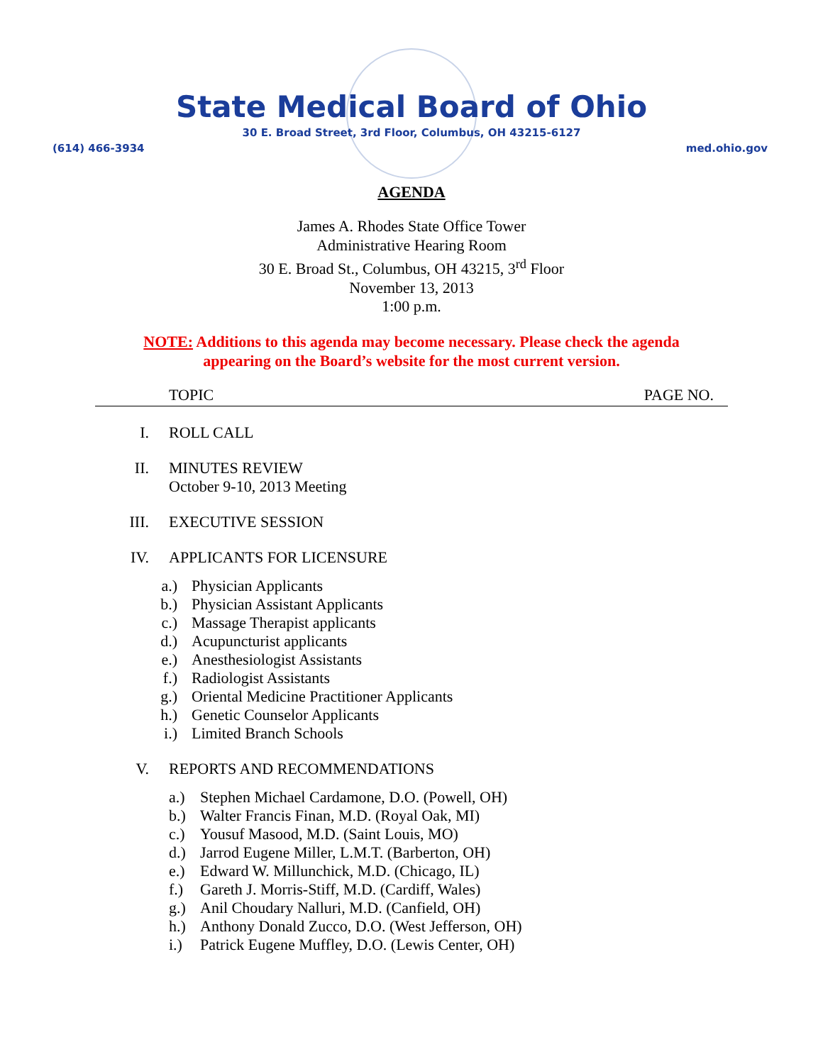State Medical Board of Ohio
30 E. Broad Street, 3rd Floor, Columbus, OH 43215-6127
(614) 466-3934 med.ohio.gov
AGENDA
James A. Rhodes State Office Tower
Administrative Hearing Room
30 E. Broad St., Columbus, OH 43215, 3<sup>rd</sup> Floor
November 13, 2013
1:00 p.m.
NOTE: Additions to this agenda may become necessary. Please check the agenda
appearing on the Board’s website for the most current version.
TOPIC PAGE NO.
I. ROLL CALL
II. MINUTES REVIEW
October 9-10, 2013 Meeting
III. EXECUTIVE SESSION
IV. APPLICANTS FOR LICENSURE
a.) Physician Applicants
b.) Physician Assistant Applicants
c.) Massage Therapist applicants
d.) Acupuncturist applicants
e.) Anesthesiologist Assistants
f.) Radiologist Assistants
g.) Oriental Medicine Practitioner Applicants
h.) Genetic Counselor Applicants
i.) Limited Branch Schools
V. REPORTS AND RECOMMENDATIONS
a.) Stephen Michael Cardamone, D.O. (Powell, OH)
b.) Walter Francis Finan, M.D. (Royal Oak, MI)
c.) Yousuf Masood, M.D. (Saint Louis, MO)
d.) Jarrod Eugene Miller, L.M.T. (Barberton, OH)
e.) Edward W. Millunchick, M.D. (Chicago, IL)
f.) Gareth J. Morris-Stiff, M.D. (Cardiff, Wales)
g.) Anil Choudary Nalluri, M.D. (Canfield, OH)
h.) Anthony Donald Zucco, D.O. (West Jefferson, OH)
i.) Patrick Eugene Muffley, D.O. (Lewis Center, OH)